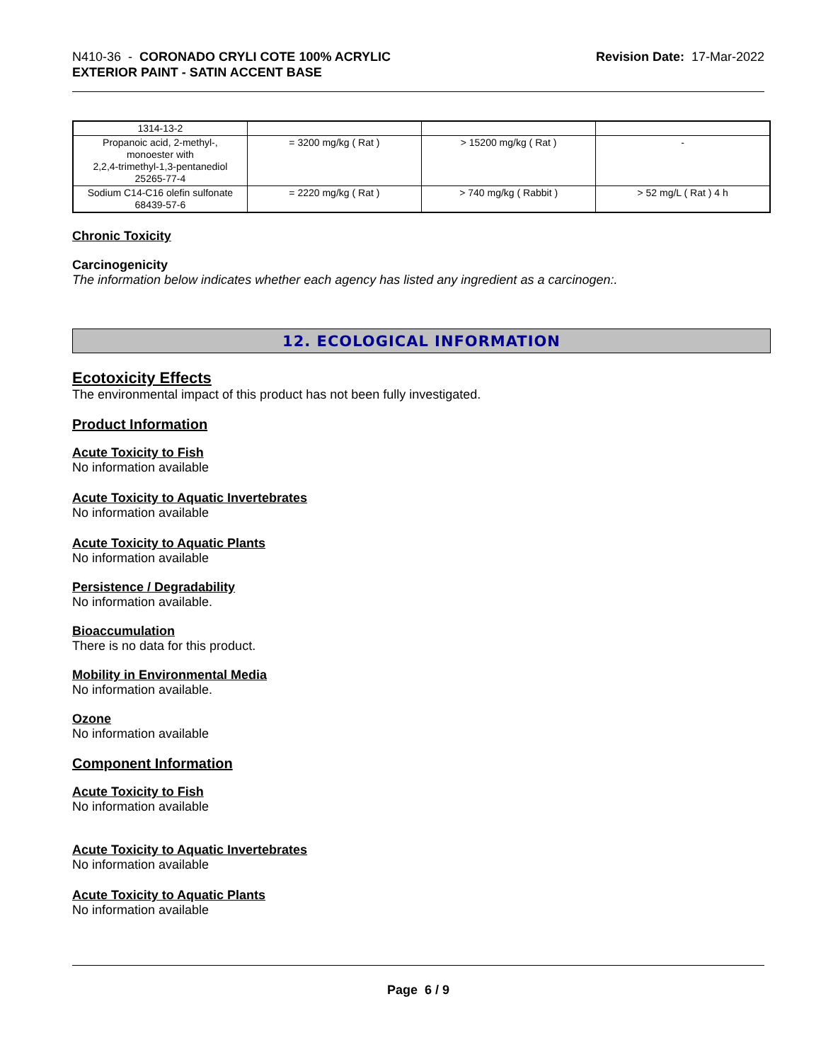N410-36 - CORONADO CRYLI COTE 100% ACRYLIC
EXTERIOR PAINT - SATIN ACCENT BASE
Revision Date: 17-Mar-2022
| 1314-13-2 | | | |
| Propanoic acid, 2-methyl-, monoester with 2,2,4-trimethyl-1,3-pentanediol 25265-77-4 | = 3200 mg/kg ( Rat ) | > 15200 mg/kg ( Rat ) | - |
| Sodium C14-C16 olefin sulfonate 68439-57-6 | = 2220 mg/kg ( Rat ) | > 740 mg/kg ( Rabbit ) | > 52 mg/L ( Rat ) 4 h |
Chronic Toxicity
Carcinogenicity
The information below indicates whether each agency has listed any ingredient as a carcinogen:.
12. ECOLOGICAL INFORMATION
Ecotoxicity Effects
The environmental impact of this product has not been fully investigated.
Product Information
Acute Toxicity to Fish
No information available
Acute Toxicity to Aquatic Invertebrates
No information available
Acute Toxicity to Aquatic Plants
No information available
Persistence / Degradability
No information available.
Bioaccumulation
There is no data for this product.
Mobility in Environmental Media
No information available.
Ozone
No information available
Component Information
Acute Toxicity to Fish
No information available
Acute Toxicity to Aquatic Invertebrates
No information available
Acute Toxicity to Aquatic Plants
No information available
Page 6 / 9